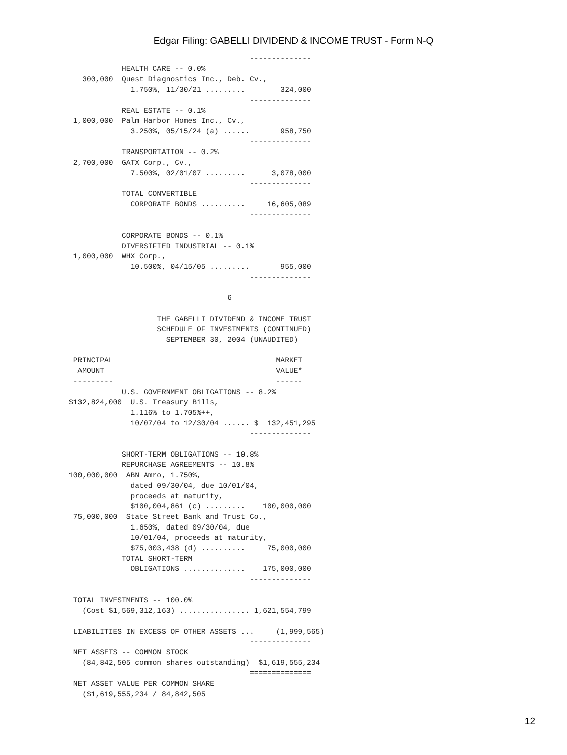Edgar Filing: GABELLI DIVIDEND & INCOME TRUST - Form N-Q
                                         --------------
            HEALTH CARE -- 0.0%
   300,000  Quest Diagnostics Inc., Deb. Cv.,
              1.750%, 11/30/21 .........        324,000
                                         --------------
            REAL ESTATE -- 0.1%
 1,000,000  Palm Harbor Homes Inc., Cv.,
              3.250%, 05/15/24 (a) ......       958,750
                                         --------------
            TRANSPORTATION -- 0.2%
 2,700,000  GATX Corp., Cv.,
              7.500%, 02/01/07 .........      3,078,000
                                         --------------
            TOTAL CONVERTIBLE
              CORPORATE BONDS ..........     16,605,089
                                         --------------

            CORPORATE BONDS -- 0.1%
            DIVERSIFIED INDUSTRIAL -- 0.1%
 1,000,000  WHX Corp.,
              10.500%, 04/15/05 .........       955,000
                                         --------------

                                    6

                    THE GABELLI DIVIDEND & INCOME TRUST
                    SCHEDULE OF INVESTMENTS (CONTINUED)
                      SEPTEMBER 30, 2004 (UNAUDITED)

 PRINCIPAL                                     MARKET
  AMOUNT                                       VALUE*
 ---------                                     ------
            U.S. GOVERNMENT OBLIGATIONS -- 8.2%
$132,824,000  U.S. Treasury Bills,
              1.116% to 1.705%++,
              10/07/04 to 12/30/04 ...... $  132,451,295
                                         --------------

            SHORT-TERM OBLIGATIONS -- 10.8%
            REPURCHASE AGREEMENTS -- 10.8%
100,000,000  ABN Amro, 1.750%,
              dated 09/30/04, due 10/01/04,
              proceeds at maturity,
              $100,004,861 (c) .........    100,000,000
 75,000,000  State Street Bank and Trust Co.,
              1.650%, dated 09/30/04, due
              10/01/04, proceeds at maturity,
              $75,003,438 (d) ..........     75,000,000
            TOTAL SHORT-TERM
              OBLIGATIONS ..............    175,000,000
                                         --------------

 TOTAL INVESTMENTS -- 100.0%
   (Cost $1,569,312,163) ................ 1,621,554,799

 LIABILITIES IN EXCESS OF OTHER ASSETS ...     (1,999,565)
                                         --------------
 NET ASSETS -- COMMON STOCK
   (84,842,505 common shares outstanding)  $1,619,555,234
                                         ==============
 NET ASSET VALUE PER COMMON SHARE
   ($1,619,555,234 / 84,842,505
12